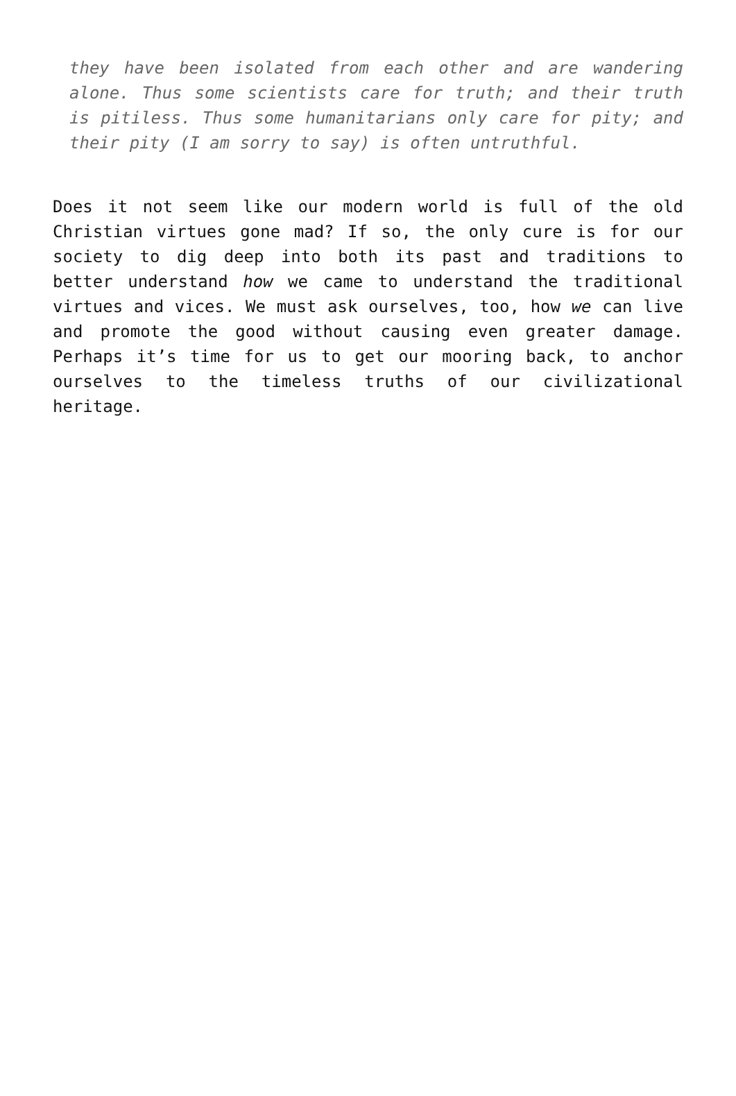they have been isolated from each other and are wandering alone. Thus some scientists care for truth; and their truth is pitiless. Thus some humanitarians only care for pity; and their pity (I am sorry to say) is often untruthful.
Does it not seem like our modern world is full of the old Christian virtues gone mad? If so, the only cure is for our society to dig deep into both its past and traditions to better understand how we came to understand the traditional virtues and vices. We must ask ourselves, too, how we can live and promote the good without causing even greater damage. Perhaps it’s time for us to get our mooring back, to anchor ourselves to the timeless truths of our civilizational heritage.